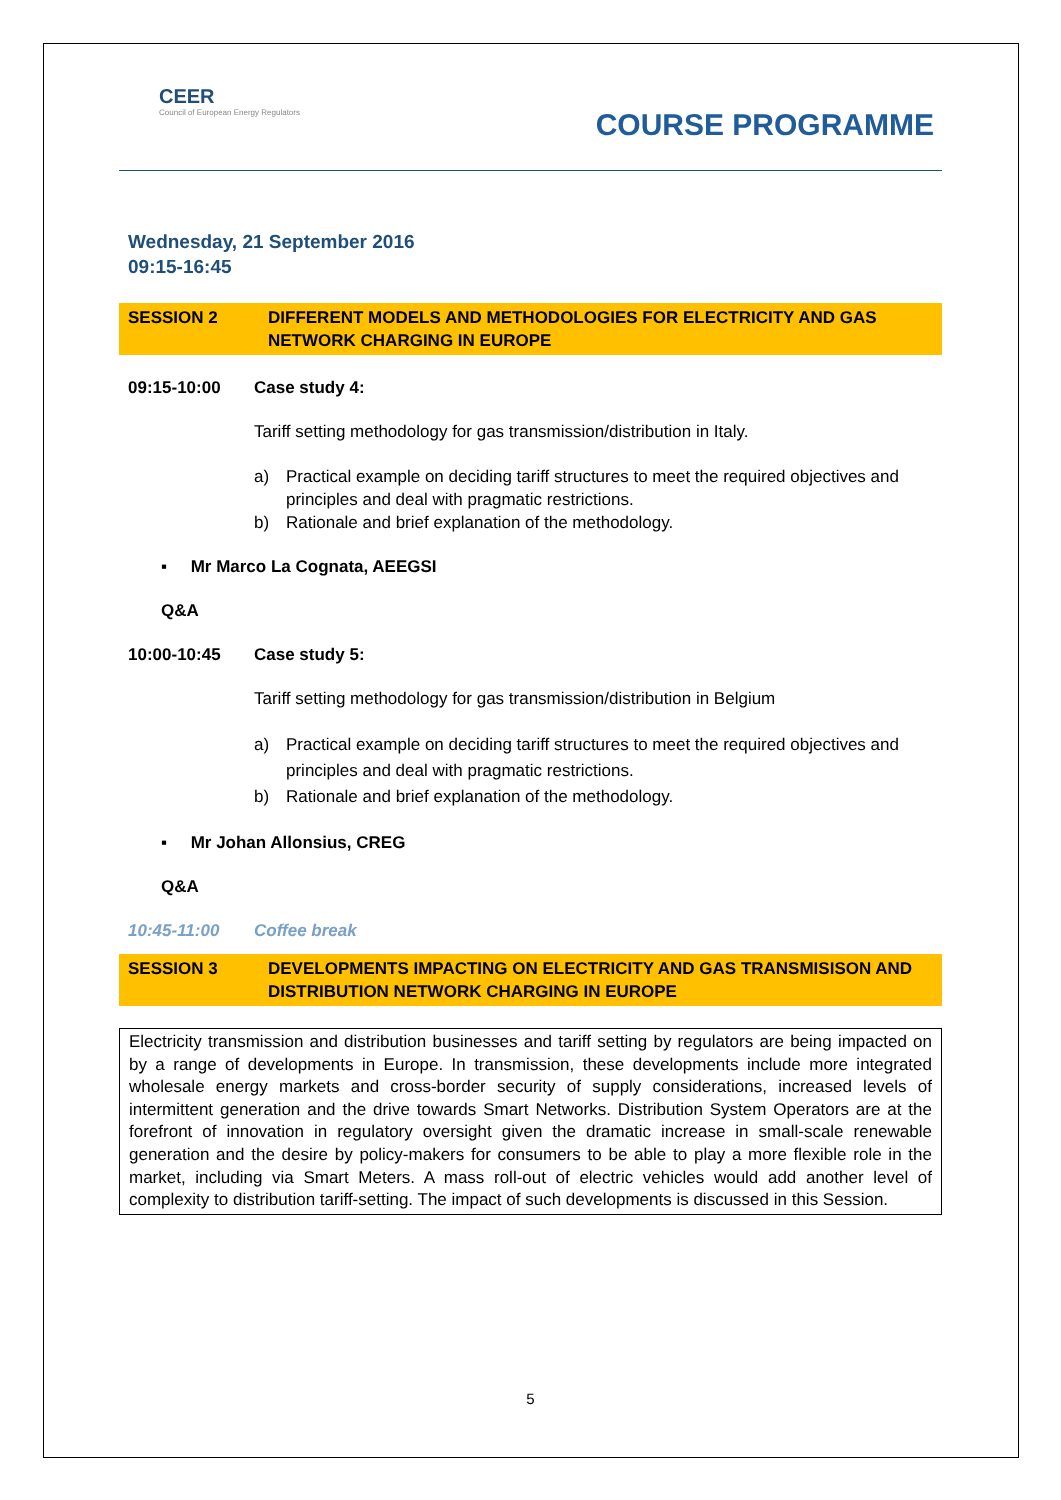CEER
Council of European Energy Regulators
COURSE PROGRAMME
Wednesday, 21 September 2016
09:15-16:45
SESSION 2 DIFFERENT MODELS AND METHODOLOGIES FOR ELECTRICITY AND GAS NETWORK CHARGING IN EUROPE
09:15-10:00 Case study 4:
Tariff setting methodology for gas transmission/distribution in Italy.
a) Practical example on deciding tariff structures to meet the required objectives and principles and deal with pragmatic restrictions.
b) Rationale and brief explanation of the methodology.
▪ Mr Marco La Cognata, AEEGSI
Q&A
10:00-10:45 Case study 5:
Tariff setting methodology for gas transmission/distribution in Belgium
a) Practical example on deciding tariff structures to meet the required objectives and principles and deal with pragmatic restrictions.
b) Rationale and brief explanation of the methodology.
▪ Mr Johan Allonsius, CREG
Q&A
10:45-11:00 Coffee break
SESSION 3 DEVELOPMENTS IMPACTING ON ELECTRICITY AND GAS TRANSMISISON AND DISTRIBUTION NETWORK CHARGING IN EUROPE
Electricity transmission and distribution businesses and tariff setting by regulators are being impacted on by a range of developments in Europe. In transmission, these developments include more integrated wholesale energy markets and cross-border security of supply considerations, increased levels of intermittent generation and the drive towards Smart Networks. Distribution System Operators are at the forefront of innovation in regulatory oversight given the dramatic increase in small-scale renewable generation and the desire by policy-makers for consumers to be able to play a more flexible role in the market, including via Smart Meters. A mass roll-out of electric vehicles would add another level of complexity to distribution tariff-setting. The impact of such developments is discussed in this Session.
5